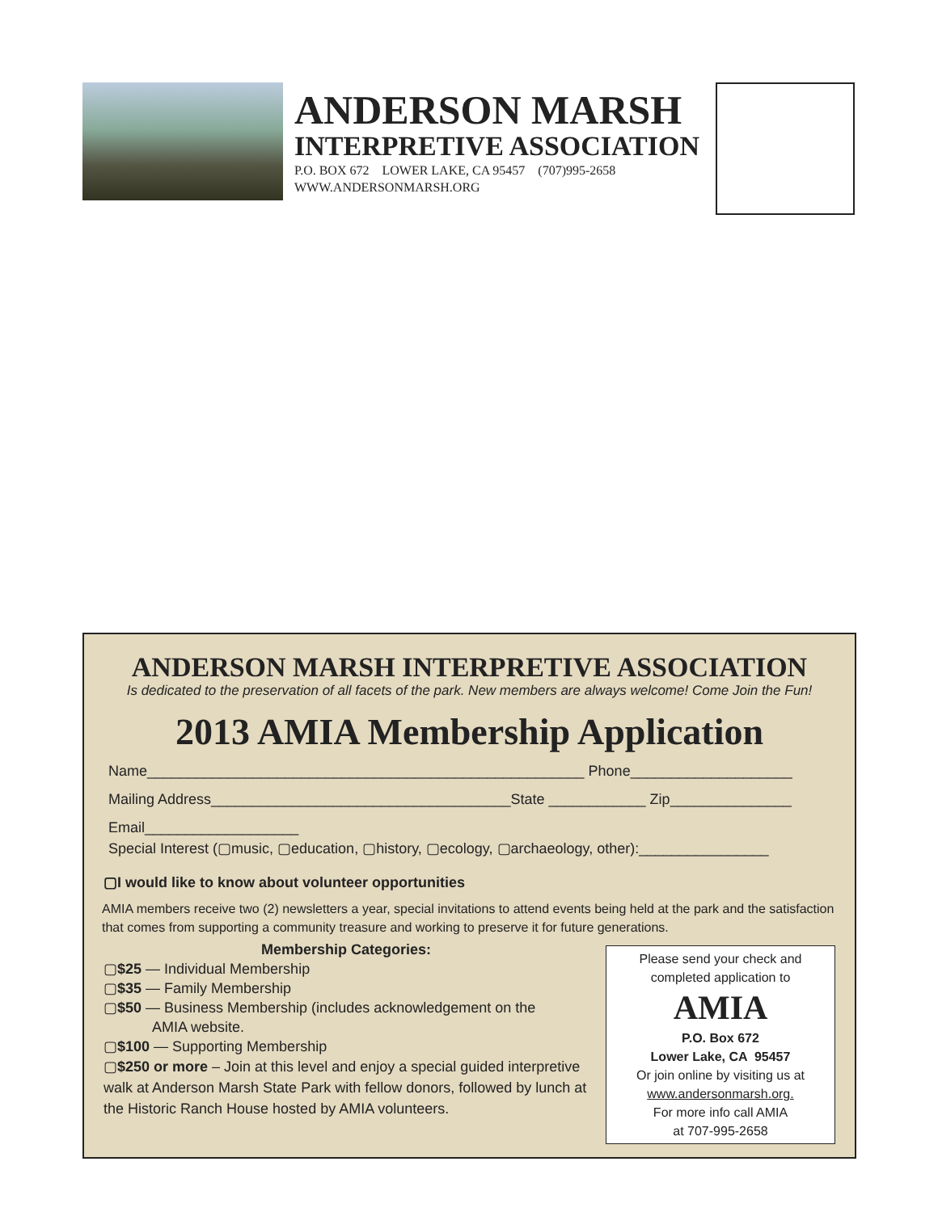ANDERSON MARSH
INTERPRETIVE ASSOCIATION
P.O. BOX 672 LOWER LAKE, CA 95457 (707)995-2658
WWW.ANDERSONMARSH.ORG
ANDERSON MARSH INTERPRETIVE ASSOCIATION
Is dedicated to the preservation of all facets of the park. New members are always welcome! Come Join the Fun!
2013 AMIA Membership Application
Name______________________________________________________ Phone____________________
Mailing Address_____________________________________State ____________ Zip_______________
Email___________________
Special Interest (▢music, ▢education, ▢history, ▢ecology, ▢archaeology, other):________________
▢I would like to know about volunteer opportunities
AMIA members receive two (2) newsletters a year, special invitations to attend events being held at the park and the satisfaction that comes from supporting a community treasure and working to preserve it for future generations.
Membership Categories:
▢$25 — Individual Membership
▢$35 — Family Membership
▢$50 — Business Membership (includes acknowledgement on the
AMIA website.
▢$100 — Supporting Membership
▢$250 or more – Join at this level and enjoy a special guided interpretive walk at Anderson Marsh State Park with fellow donors, followed by lunch at the Historic Ranch House hosted by AMIA volunteers.
Please send your check and
completed application to
AMIA
P.O. Box 672
Lower Lake, CA 95457
Or join online by visiting us at
www.andersonmarsh.org.
For more info call AMIA
at 707-995-2658